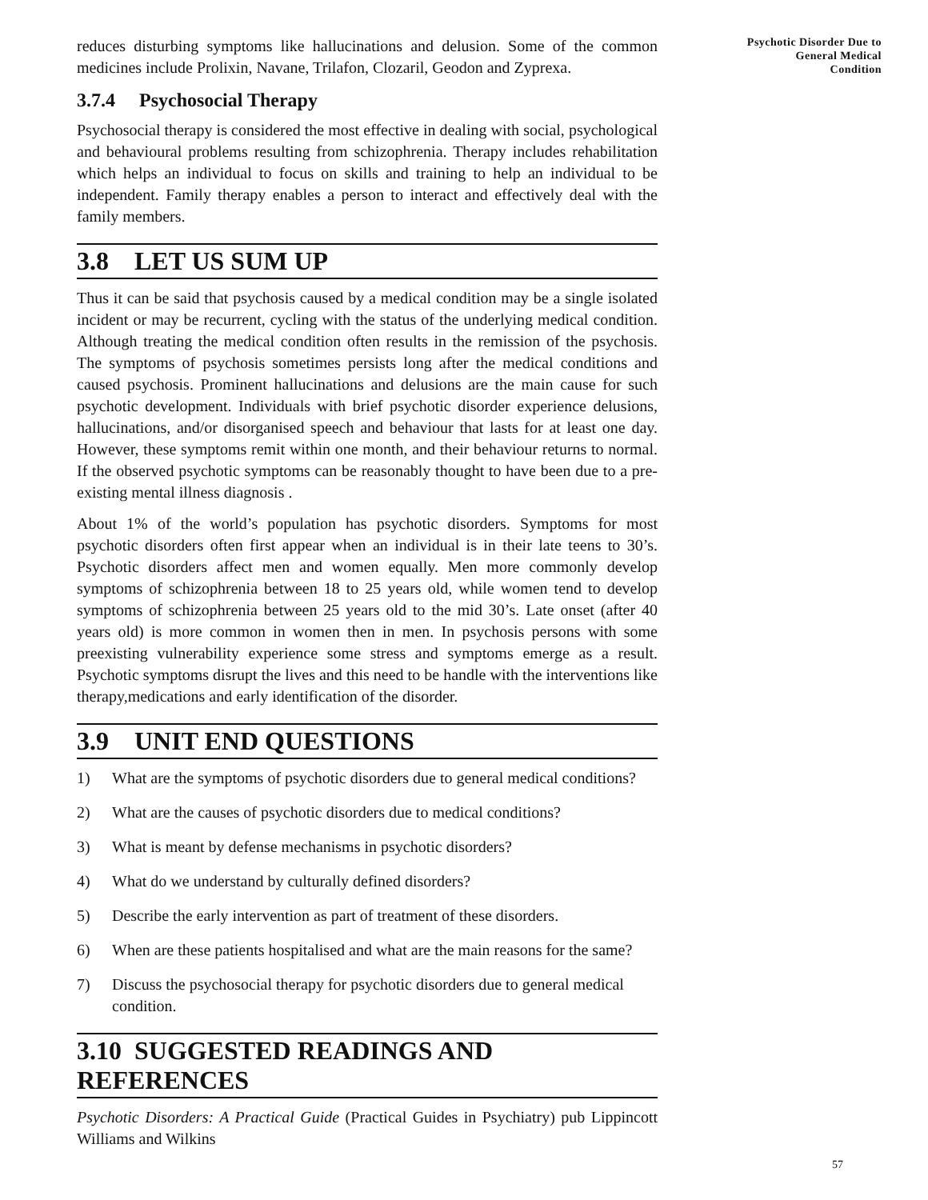reduces disturbing symptoms like hallucinations and delusion. Some of the common medicines include Prolixin, Navane, Trilafon, Clozaril, Geodon and Zyprexa.
3.7.4 Psychosocial Therapy
Psychosocial therapy is considered the most effective in dealing with social, psychological and behavioural problems resulting from schizophrenia. Therapy includes rehabilitation which helps an individual to focus on skills and training to help an individual to be independent. Family therapy enables a person to interact and effectively deal with the family members.
3.8 LET US SUM UP
Thus it can be said that psychosis caused by a medical condition may be a single isolated incident or may be recurrent, cycling with the status of the underlying medical condition. Although treating the medical condition often results in the remission of the psychosis. The symptoms of psychosis sometimes persists long after the medical conditions and caused psychosis. Prominent hallucinations and delusions are the main cause for such psychotic development. Individuals with brief psychotic disorder experience delusions, hallucinations, and/or disorganised speech and behaviour that lasts for at least one day. However, these symptoms remit within one month, and their behaviour returns to normal. If the observed psychotic symptoms can be reasonably thought to have been due to a pre-existing mental illness diagnosis .
About 1% of the world’s population has psychotic disorders. Symptoms for most psychotic disorders often first appear when an individual is in their late teens to 30’s. Psychotic disorders affect men and women equally. Men more commonly develop symptoms of schizophrenia between 18 to 25 years old, while women tend to develop symptoms of schizophrenia between 25 years old to the mid 30’s. Late onset (after 40 years old) is more common in women then in men. In psychosis persons with some preexisting vulnerability experience some stress and symptoms emerge as a result. Psychotic symptoms disrupt the lives and this need to be handle with the interventions like therapy,medications and early identification of the disorder.
3.9 UNIT END QUESTIONS
1) What are the symptoms of psychotic disorders due to general medical conditions?
2) What are the causes of psychotic disorders due to medical conditions?
3) What is meant by defense mechanisms in psychotic disorders?
4) What do we understand by culturally defined disorders?
5) Describe the early intervention as part of treatment of these disorders.
6) When are these patients hospitalised and what are the main reasons for the same?
7) Discuss the psychosocial therapy for psychotic disorders due to general medical condition.
3.10 SUGGESTED READINGS AND REFERENCES
Psychotic Disorders: A Practical Guide (Practical Guides in Psychiatry) pub Lippincott Williams and Wilkins
Psychotic Disorder Due to
General Medical
Condition
57